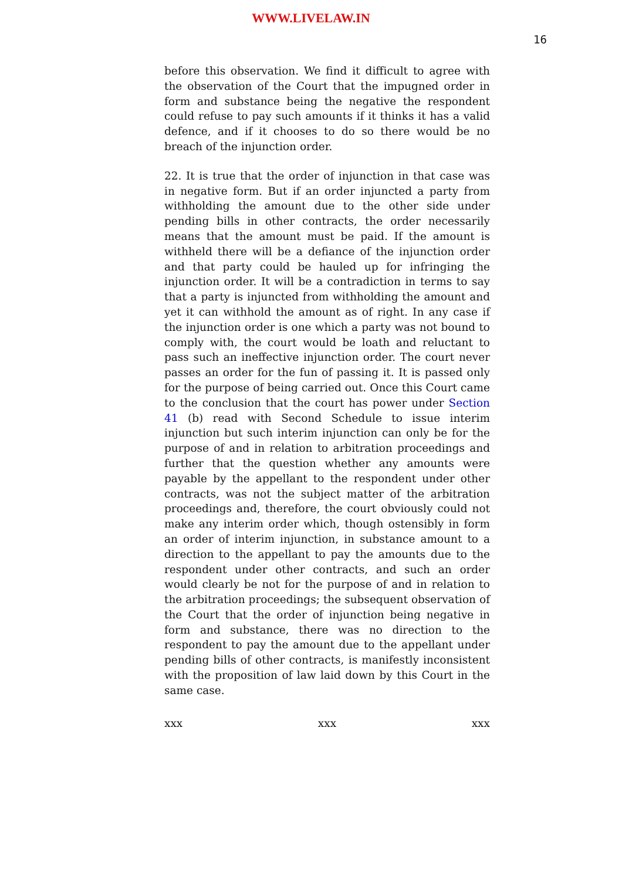WWW.LIVELAW.IN
16
before this observation. We find it difficult to agree with the observation of the Court that the impugned order in form and substance being the negative the respondent could refuse to pay such amounts if it thinks it has a valid defence, and if it chooses to do so there would be no breach of the injunction order.
22. It is true that the order of injunction in that case was in negative form. But if an order injuncted a party from withholding the amount due to the other side under pending bills in other contracts, the order necessarily means that the amount must be paid. If the amount is withheld there will be a defiance of the injunction order and that party could be hauled up for infringing the injunction order. It will be a contradiction in terms to say that a party is injuncted from withholding the amount and yet it can withhold the amount as of right. In any case if the injunction order is one which a party was not bound to comply with, the court would be loath and reluctant to pass such an ineffective injunction order. The court never passes an order for the fun of passing it. It is passed only for the purpose of being carried out. Once this Court came to the conclusion that the court has power under Section 41 (b) read with Second Schedule to issue interim injunction but such interim injunction can only be for the purpose of and in relation to arbitration proceedings and further that the question whether any amounts were payable by the appellant to the respondent under other contracts, was not the subject matter of the arbitration proceedings and, therefore, the court obviously could not make any interim order which, though ostensibly in form an order of interim injunction, in substance amount to a direction to the appellant to pay the amounts due to the respondent under other contracts, and such an order would clearly be not for the purpose of and in relation to the arbitration proceedings; the subsequent observation of the Court that the order of injunction being negative in form and substance, there was no direction to the respondent to pay the amount due to the appellant under pending bills of other contracts, is manifestly inconsistent with the proposition of law laid down by this Court in the same case.
xxx xxx xxx